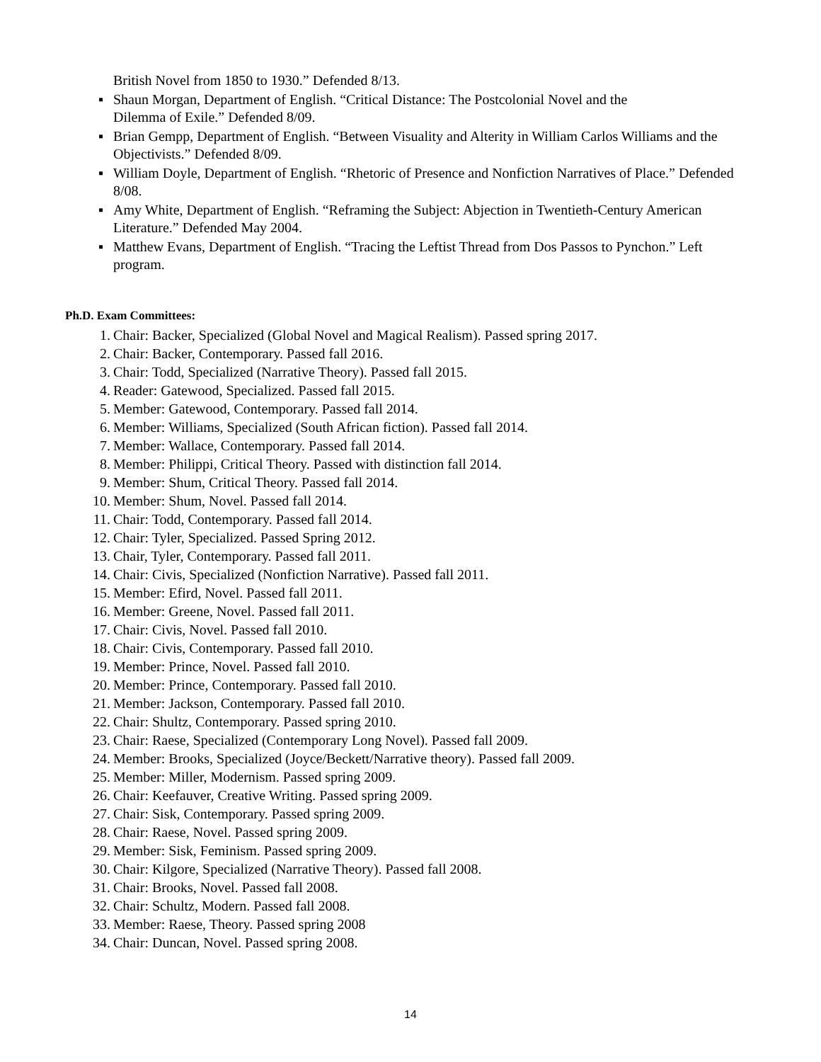British Novel from 1850 to 1930.” Defended 8/13.
▪ Shaun Morgan, Department of English. “Critical Distance: The Postcolonial Novel and the
Dilemma of Exile.” Defended 8/09.
▪ Brian Gempp, Department of English. “Between Visuality and Alterity in William Carlos Williams and the Objectivists.” Defended 8/09.
▪ William Doyle, Department of English. “Rhetoric of Presence and Nonfiction Narratives of Place.” Defended 8/08.
▪ Amy White, Department of English. “Reframing the Subject: Abjection in Twentieth-Century American Literature.” Defended May 2004.
▪ Matthew Evans, Department of English. “Tracing the Leftist Thread from Dos Passos to Pynchon.” Left program.
Ph.D. Exam Committees:
1. Chair: Backer, Specialized (Global Novel and Magical Realism). Passed spring 2017.
2. Chair: Backer, Contemporary. Passed fall 2016.
3. Chair: Todd, Specialized (Narrative Theory). Passed fall 2015.
4. Reader: Gatewood, Specialized. Passed fall 2015.
5. Member: Gatewood, Contemporary. Passed fall 2014.
6. Member: Williams, Specialized (South African fiction). Passed fall 2014.
7. Member: Wallace, Contemporary. Passed fall 2014.
8. Member: Philippi, Critical Theory. Passed with distinction fall 2014.
9. Member: Shum, Critical Theory. Passed fall 2014.
10. Member: Shum, Novel. Passed fall 2014.
11. Chair: Todd, Contemporary. Passed fall 2014.
12. Chair: Tyler, Specialized. Passed Spring 2012.
13. Chair, Tyler, Contemporary. Passed fall 2011.
14. Chair: Civis, Specialized (Nonfiction Narrative). Passed fall 2011.
15. Member: Efird, Novel. Passed fall 2011.
16. Member: Greene, Novel. Passed fall 2011.
17. Chair: Civis, Novel. Passed fall 2010.
18. Chair: Civis, Contemporary. Passed fall 2010.
19. Member: Prince, Novel. Passed fall 2010.
20. Member: Prince, Contemporary. Passed fall 2010.
21. Member: Jackson, Contemporary. Passed fall 2010.
22. Chair: Shultz, Contemporary. Passed spring 2010.
23. Chair: Raese, Specialized (Contemporary Long Novel). Passed fall 2009.
24. Member: Brooks, Specialized (Joyce/Beckett/Narrative theory). Passed fall 2009.
25. Member: Miller, Modernism. Passed spring 2009.
26. Chair: Keefauver, Creative Writing. Passed spring 2009.
27. Chair: Sisk, Contemporary. Passed spring 2009.
28. Chair: Raese, Novel. Passed spring 2009.
29. Member: Sisk, Feminism. Passed spring 2009.
30. Chair: Kilgore, Specialized (Narrative Theory). Passed fall 2008.
31. Chair: Brooks, Novel. Passed fall 2008.
32. Chair: Schultz, Modern. Passed fall 2008.
33. Member: Raese, Theory. Passed spring 2008
34. Chair: Duncan, Novel. Passed spring 2008.
14